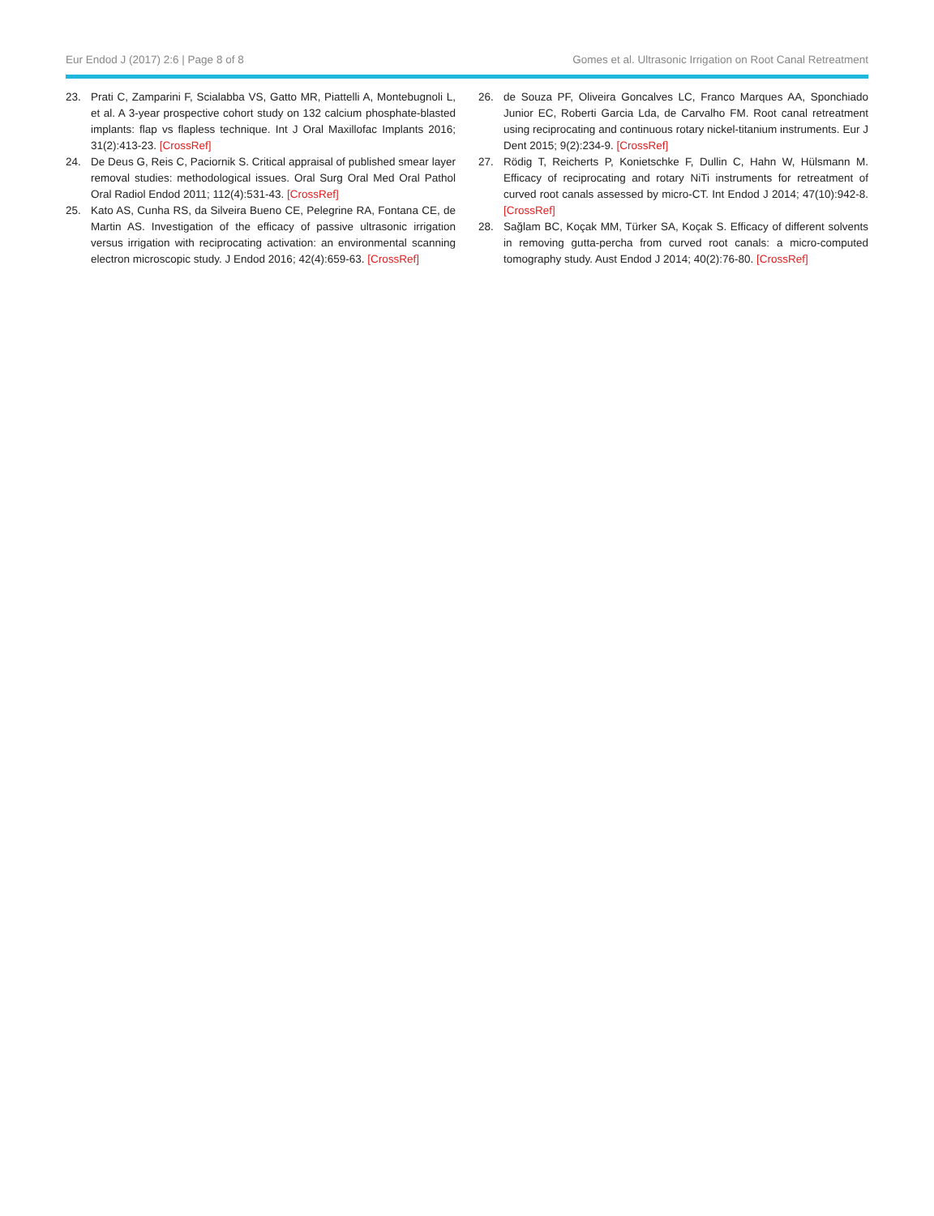Eur Endod J (2017) 2:6 | Page 8 of 8 Gomes et al. Ultrasonic Irrigation on Root Canal Retreatment
23. Prati C, Zamparini F, Scialabba VS, Gatto MR, Piattelli A, Montebugnoli L, et al. A 3-year prospective cohort study on 132 calcium phosphate-blasted implants: flap vs flapless technique. Int J Oral Maxillofac Implants 2016; 31(2):413-23. [CrossRef]
24. De Deus G, Reis C, Paciornik S. Critical appraisal of published smear layer removal studies: methodological issues. Oral Surg Oral Med Oral Pathol Oral Radiol Endod 2011; 112(4):531-43. [CrossRef]
25. Kato AS, Cunha RS, da Silveira Bueno CE, Pelegrine RA, Fontana CE, de Martin AS. Investigation of the efficacy of passive ultrasonic irrigation versus irrigation with reciprocating activation: an environmental scanning electron microscopic study. J Endod 2016; 42(4):659-63. [CrossRef]
26. de Souza PF, Oliveira Goncalves LC, Franco Marques AA, Sponchiado Junior EC, Roberti Garcia Lda, de Carvalho FM. Root canal retreatment using reciprocating and continuous rotary nickel-titanium instruments. Eur J Dent 2015; 9(2):234-9. [CrossRef]
27. Rödig T, Reicherts P, Konietschke F, Dullin C, Hahn W, Hülsmann M. Efficacy of reciprocating and rotary NiTi instruments for retreatment of curved root canals assessed by micro-CT. Int Endod J 2014; 47(10):942-8. [CrossRef]
28. Sağlam BC, Koçak MM, Türker SA, Koçak S. Efficacy of different solvents in removing gutta-percha from curved root canals: a micro-computed tomography study. Aust Endod J 2014; 40(2):76-80. [CrossRef]